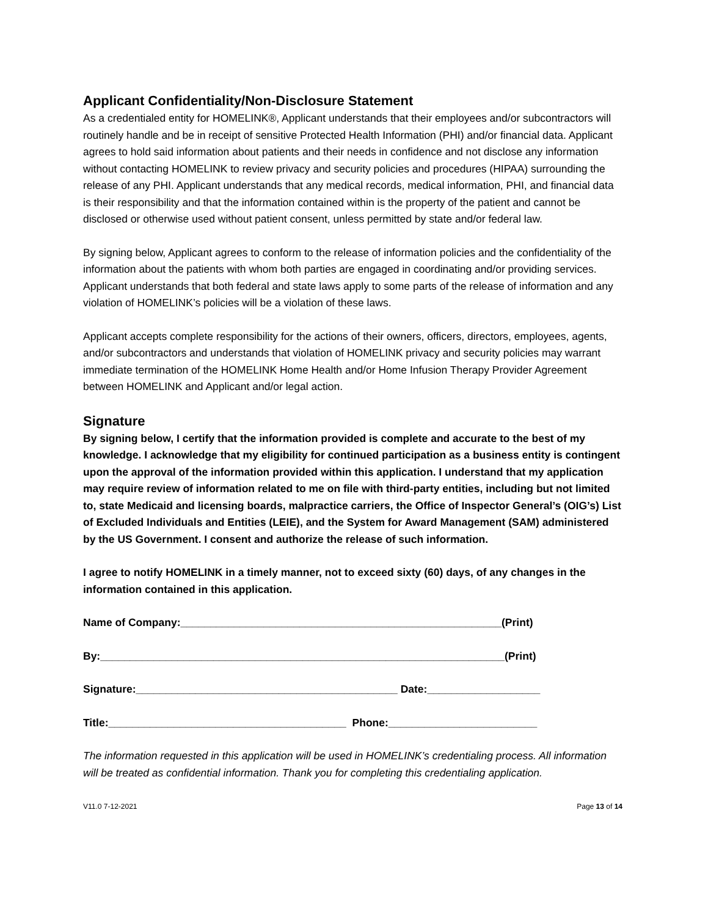Applicant Confidentiality/Non-Disclosure Statement
As a credentialed entity for HOMELINK®, Applicant understands that their employees and/or subcontractors will routinely handle and be in receipt of sensitive Protected Health Information (PHI) and/or financial data. Applicant agrees to hold said information about patients and their needs in confidence and not disclose any information without contacting HOMELINK to review privacy and security policies and procedures (HIPAA) surrounding the release of any PHI. Applicant understands that any medical records, medical information, PHI, and financial data is their responsibility and that the information contained within is the property of the patient and cannot be disclosed or otherwise used without patient consent, unless permitted by state and/or federal law.
By signing below, Applicant agrees to conform to the release of information policies and the confidentiality of the information about the patients with whom both parties are engaged in coordinating and/or providing services. Applicant understands that both federal and state laws apply to some parts of the release of information and any violation of HOMELINK’s policies will be a violation of these laws.
Applicant accepts complete responsibility for the actions of their owners, officers, directors, employees, agents, and/or subcontractors and understands that violation of HOMELINK privacy and security policies may warrant immediate termination of the HOMELINK Home Health and/or Home Infusion Therapy Provider Agreement between HOMELINK and Applicant and/or legal action.
Signature
By signing below, I certify that the information provided is complete and accurate to the best of my knowledge. I acknowledge that my eligibility for continued participation as a business entity is contingent upon the approval of the information provided within this application. I understand that my application may require review of information related to me on file with third-party entities, including but not limited to, state Medicaid and licensing boards, malpractice carriers, the Office of Inspector General’s (OIG’s) List of Excluded Individuals and Entities (LEIE), and the System for Award Management (SAM) administered by the US Government. I consent and authorize the release of such information.
I agree to notify HOMELINK in a timely manner, not to exceed sixty (60) days, of any changes in the information contained in this application.
Name of Company:______________________________________________________(Print)
By:____________________________________________________________________(Print)
Signature:____________________________________________ Date:___________________
Title:________________________________________ Phone:_________________________
The information requested in this application will be used in HOMELINK’s credentialing process. All information will be treated as confidential information. Thank you for completing this credentialing application.
V11.0 7-12-2021 Page 13 of 14